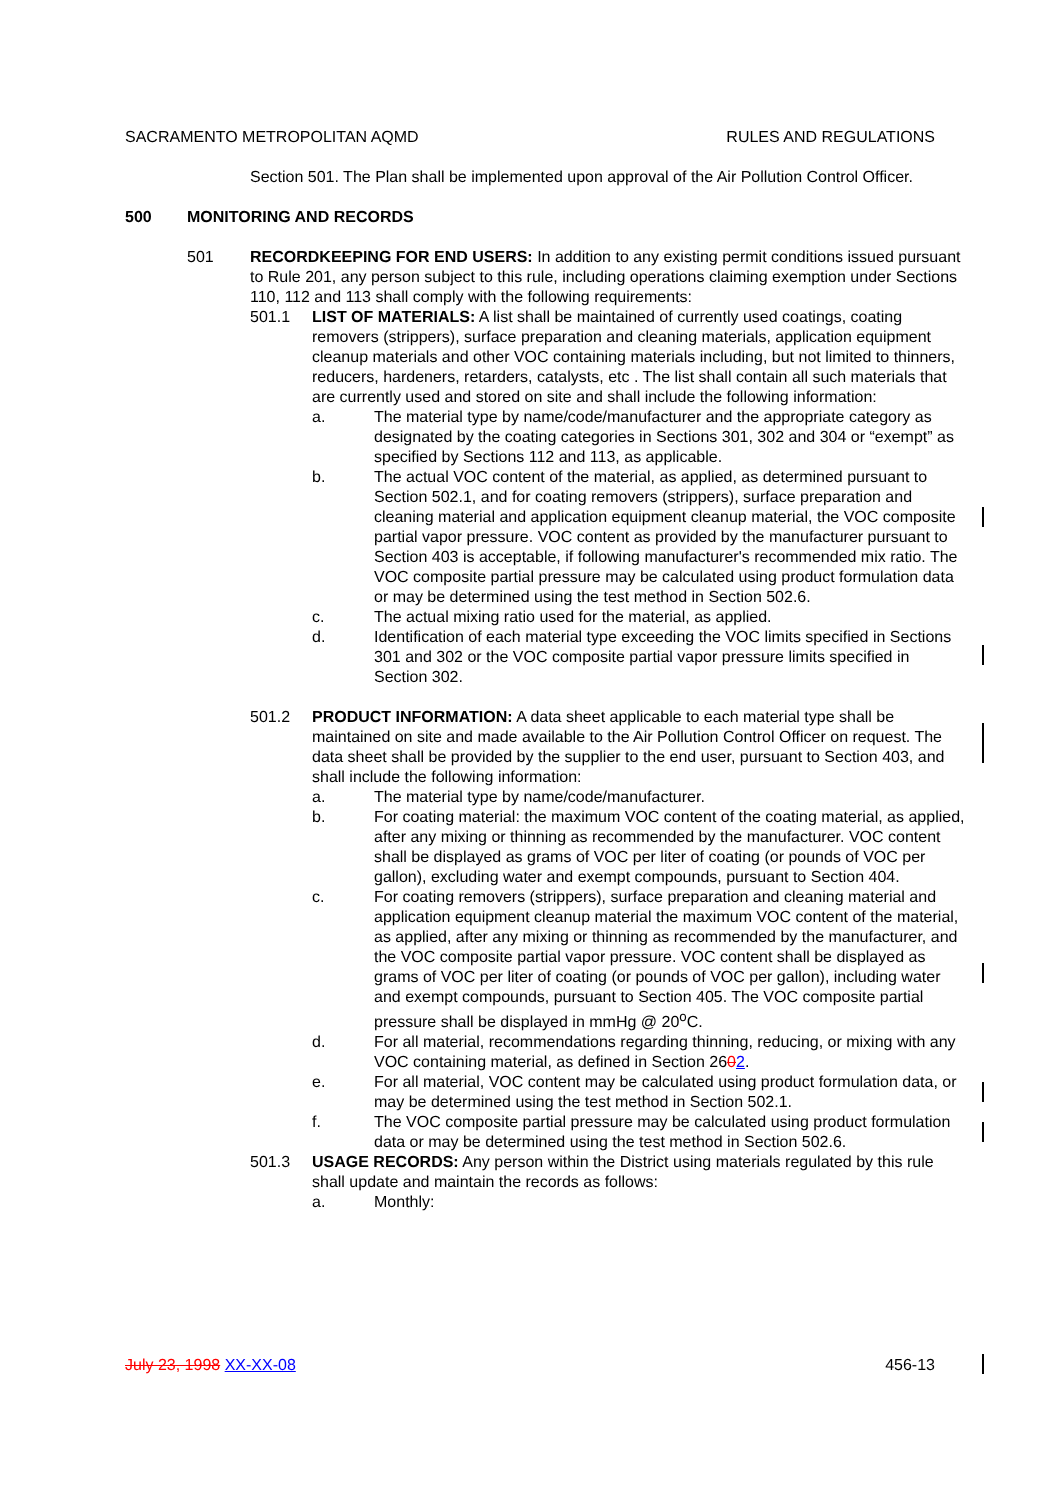SACRAMENTO METROPOLITAN AQMD RULES AND REGULATIONS
Section 501. The Plan shall be implemented upon approval of the Air Pollution Control Officer.
500 MONITORING AND RECORDS
501 RECORDKEEPING FOR END USERS: In addition to any existing permit conditions issued pursuant to Rule 201, any person subject to this rule, including operations claiming exemption under Sections 110, 112 and 113 shall comply with the following requirements:
501.1 LIST OF MATERIALS: A list shall be maintained of currently used coatings, coating removers (strippers), surface preparation and cleaning materials, application equipment cleanup materials and other VOC containing materials including, but not limited to thinners, reducers, hardeners, retarders, catalysts, etc . The list shall contain all such materials that are currently used and stored on site and shall include the following information:
a. The material type by name/code/manufacturer and the appropriate category as designated by the coating categories in Sections 301, 302 and 304 or “exempt” as specified by Sections 112 and 113, as applicable.
b. The actual VOC content of the material, as applied, as determined pursuant to Section 502.1, and for coating removers (strippers), surface preparation and cleaning material and application equipment cleanup material, the VOC composite partial vapor pressure. VOC content as provided by the manufacturer pursuant to Section 403 is acceptable, if following manufacturer's recommended mix ratio. The VOC composite partial pressure may be calculated using product formulation data or may be determined using the test method in Section 502.6.
c. The actual mixing ratio used for the material, as applied.
d. Identification of each material type exceeding the VOC limits specified in Sections 301 and 302 or the VOC composite partial vapor pressure limits specified in Section 302.
501.2 PRODUCT INFORMATION: A data sheet applicable to each material type shall be maintained on site and made available to the Air Pollution Control Officer on request. The data sheet shall be provided by the supplier to the end user, pursuant to Section 403, and shall include the following information:
a. The material type by name/code/manufacturer.
b. For coating material: the maximum VOC content of the coating material, as applied, after any mixing or thinning as recommended by the manufacturer. VOC content shall be displayed as grams of VOC per liter of coating (or pounds of VOC per gallon), excluding water and exempt compounds, pursuant to Section 404.
c. For coating removers (strippers), surface preparation and cleaning material and application equipment cleanup material the maximum VOC content of the material, as applied, after any mixing or thinning as recommended by the manufacturer, and the VOC composite partial vapor pressure. VOC content shall be displayed as grams of VOC per liter of coating (or pounds of VOC per gallon), including water and exempt compounds, pursuant to Section 405. The VOC composite partial pressure shall be displayed in mmHg @ 20<sup>o</sup>C.
d. For all material, recommendations regarding thinning, reducing, or mixing with any VOC containing material, as defined in Section 2602.
e. For all material, VOC content may be calculated using product formulation data, or may be determined using the test method in Section 502.1.
f. The VOC composite partial pressure may be calculated using product formulation data or may be determined using the test method in Section 502.6.
501.3 USAGE RECORDS: Any person within the District using materials regulated by this rule shall update and maintain the records as follows:
a. Monthly:
July 23, 1998 XX-XX-08 456-13